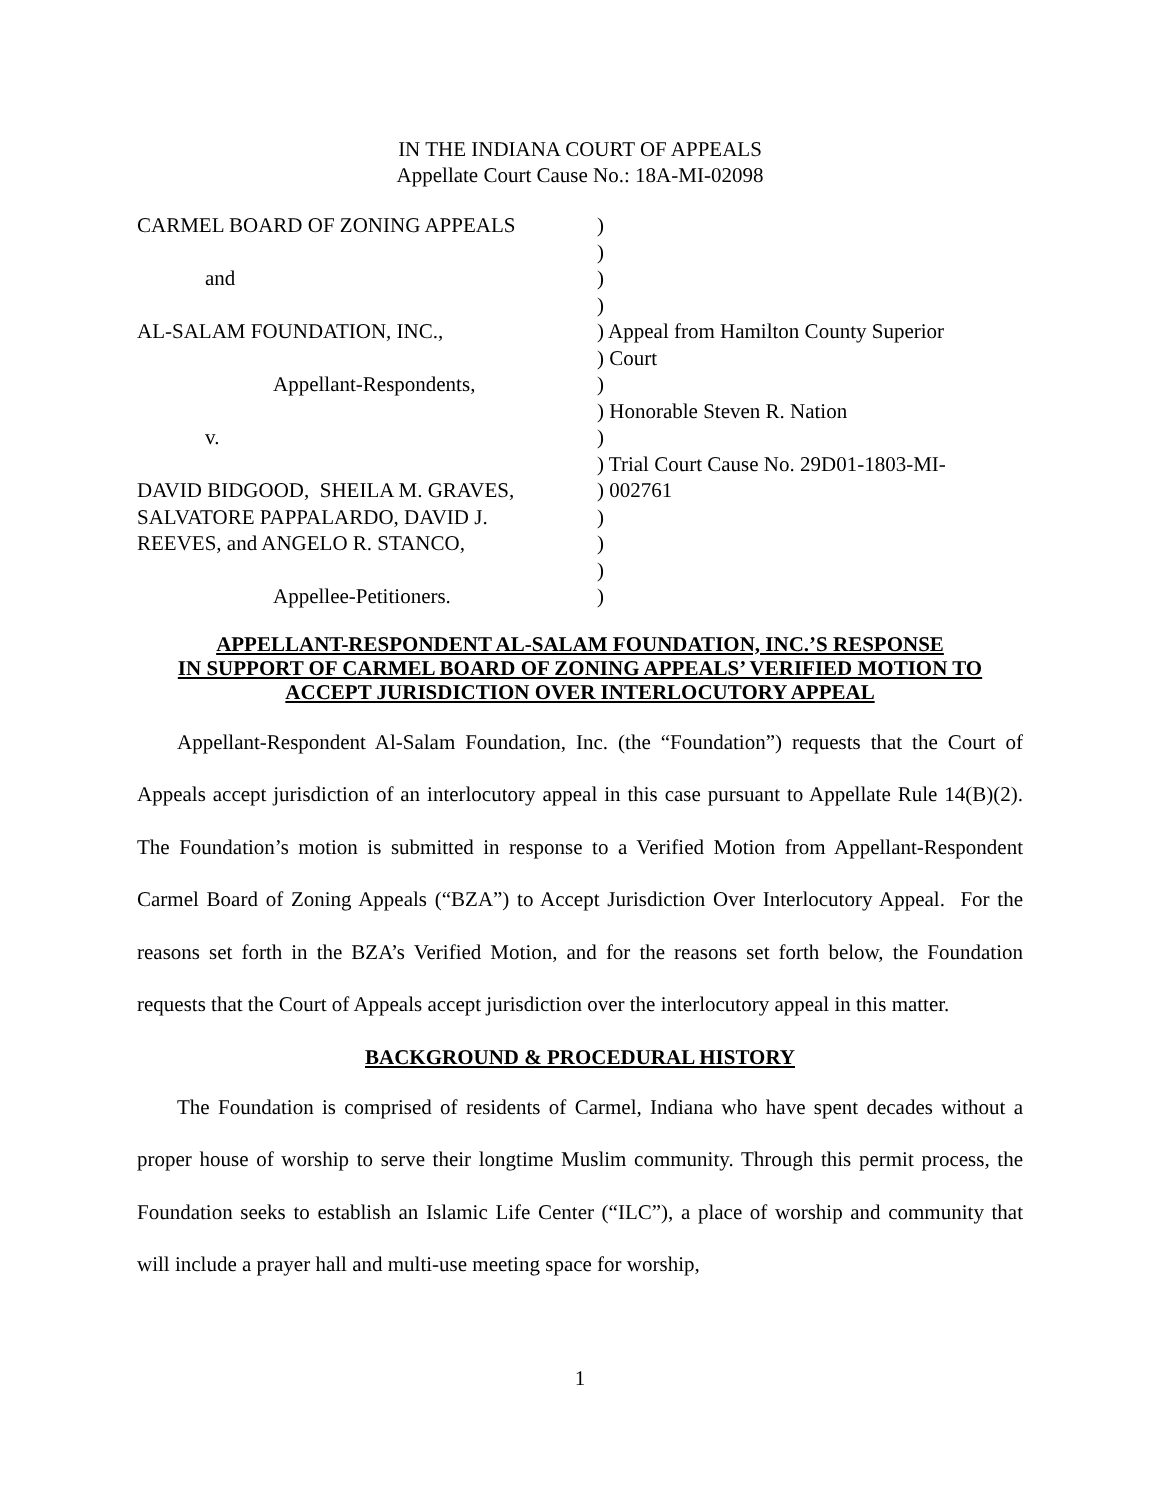IN THE INDIANA COURT OF APPEALS
Appellate Court Cause No.: 18A-MI-02098
| CARMEL BOARD OF ZONING APPEALS | ) |
| | ) |
| and | ) |
| | ) |
| AL-SALAM FOUNDATION, INC., | ) Appeal from Hamilton County Superior |
| | ) Court |
| Appellant-Respondents, | ) |
| | ) Honorable Steven R. Nation |
| v. | ) |
| | ) Trial Court Cause No. 29D01-1803-MI- |
| DAVID BIDGOOD, SHEILA M. GRAVES, | ) 002761 |
| SALVATORE PAPPALARDO, DAVID J. | ) |
| REEVES, and ANGELO R. STANCO, | ) |
| | ) |
| Appellee-Petitioners. | ) |
APPELLANT-RESPONDENT AL-SALAM FOUNDATION, INC.’S RESPONSE
IN SUPPORT OF CARMEL BOARD OF ZONING APPEALS’ VERIFIED MOTION TO
ACCEPT JURISDICTION OVER INTERLOCUTORY APPEAL
Appellant-Respondent Al-Salam Foundation, Inc. (the “Foundation”) requests that the Court of Appeals accept jurisdiction of an interlocutory appeal in this case pursuant to Appellate Rule 14(B)(2). The Foundation’s motion is submitted in response to a Verified Motion from Appellant-Respondent Carmel Board of Zoning Appeals (“BZA”) to Accept Jurisdiction Over Interlocutory Appeal. For the reasons set forth in the BZA’s Verified Motion, and for the reasons set forth below, the Foundation requests that the Court of Appeals accept jurisdiction over the interlocutory appeal in this matter.
BACKGROUND & PROCEDURAL HISTORY
The Foundation is comprised of residents of Carmel, Indiana who have spent decades without a proper house of worship to serve their longtime Muslim community. Through this permit process, the Foundation seeks to establish an Islamic Life Center (“ILC”), a place of worship and community that will include a prayer hall and multi-use meeting space for worship,
1